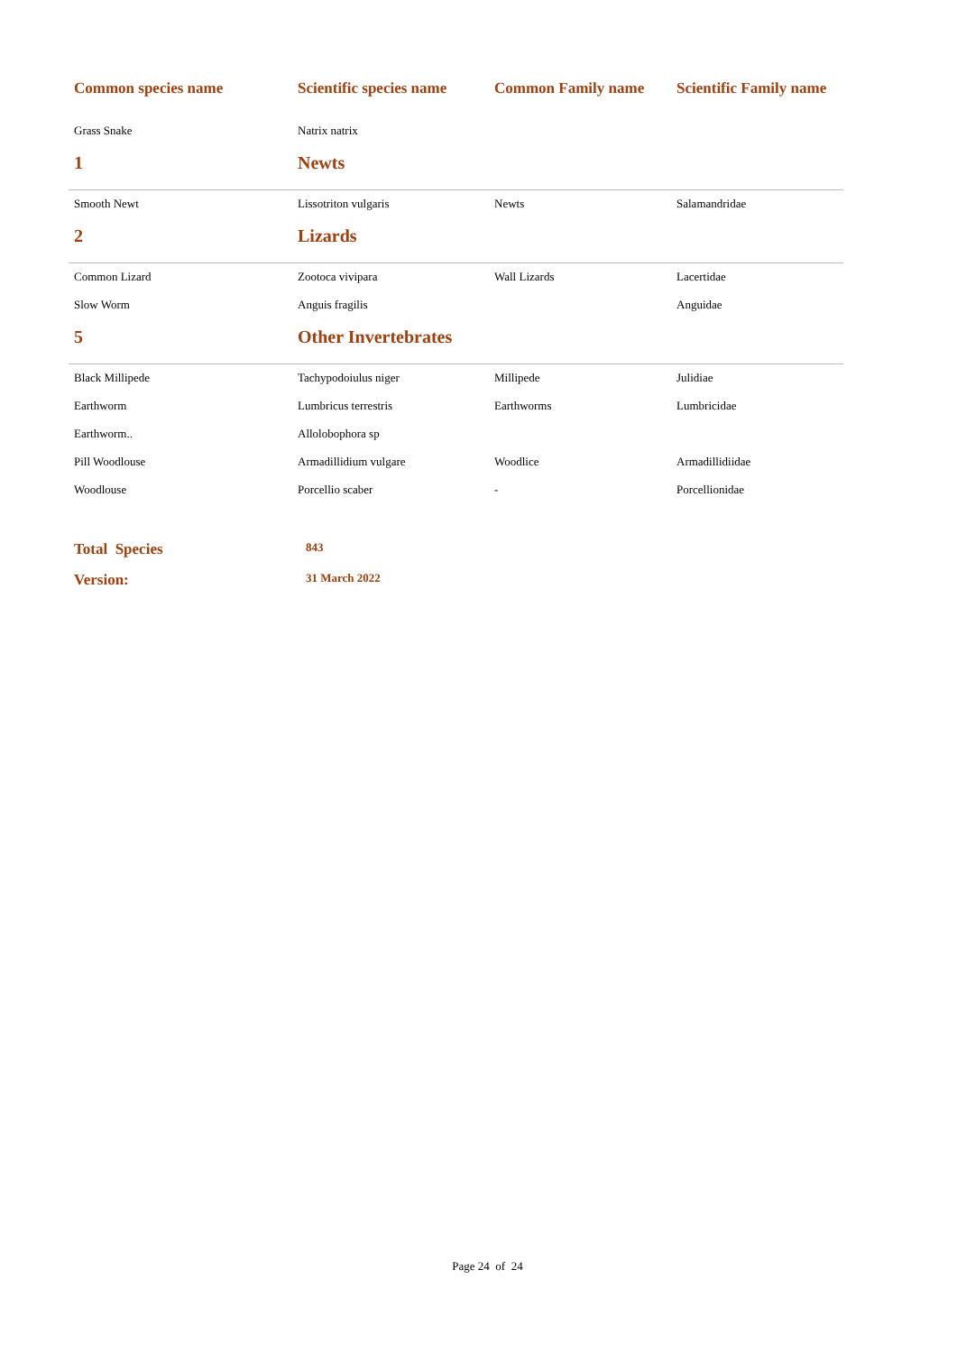| Common species name | Scientific species name | Common Family name | Scientific Family name |
| --- | --- | --- | --- |
| Grass Snake | Natrix natrix | | |
| 1 | Newts | | |
| Smooth Newt | Lissotriton vulgaris | Newts | Salamandridae |
| 2 | Lizards | | |
| Common Lizard | Zootoca vivipara | Wall Lizards | Lacertidae |
| Slow Worm | Anguis fragilis | | Anguidae |
| 5 | Other Invertebrates | | |
| Black Millipede | Tachypodoiulus niger | Millipede | Julidiae |
| Earthworm | Lumbricus terrestris | Earthworms | Lumbricidae |
| Earthworm.. | Allolobophora sp | | |
| Pill Woodlouse | Armadillidium vulgare | Woodlice | Armadillidiidae |
| Woodlouse | Porcellio scaber | - | Porcellionidae |
| Total Species | 843 | | |
| Version: | 31 March 2022 | | |
Page 24 of 24